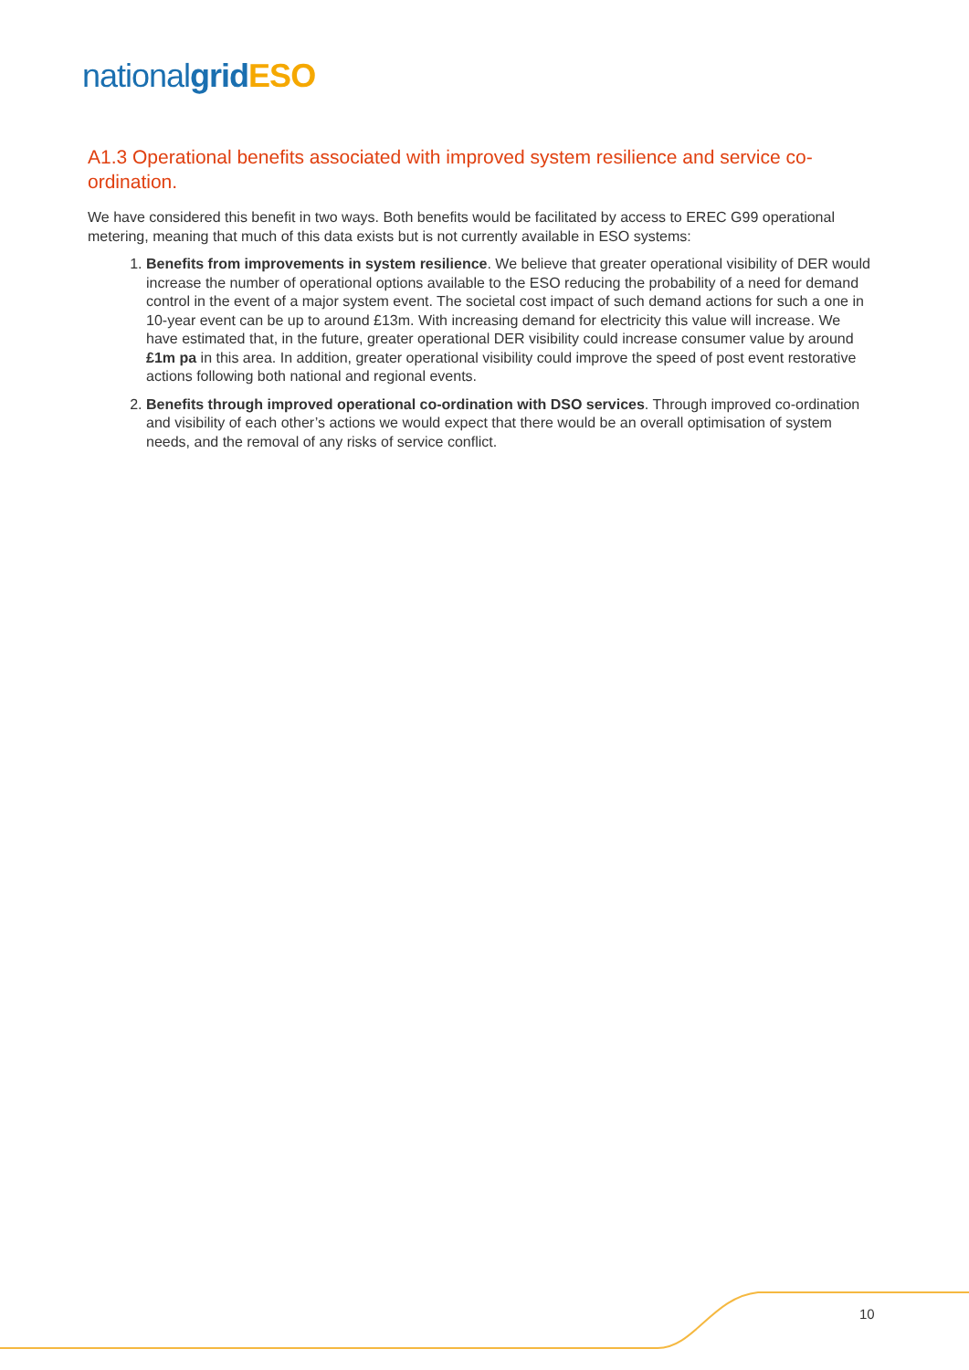national grid ESO
A1.3 Operational benefits associated with improved system resilience and service co-ordination.
We have considered this benefit in two ways. Both benefits would be facilitated by access to EREC G99 operational metering, meaning that much of this data exists but is not currently available in ESO systems:
1. Benefits from improvements in system resilience. We believe that greater operational visibility of DER would increase the number of operational options available to the ESO reducing the probability of a need for demand control in the event of a major system event. The societal cost impact of such demand actions for such a one in 10-year event can be up to around £13m. With increasing demand for electricity this value will increase. We have estimated that, in the future, greater operational DER visibility could increase consumer value by around £1m pa in this area. In addition, greater operational visibility could improve the speed of post event restorative actions following both national and regional events.
2. Benefits through improved operational co-ordination with DSO services. Through improved co-ordination and visibility of each other’s actions we would expect that there would be an overall optimisation of system needs, and the removal of any risks of service conflict.
10